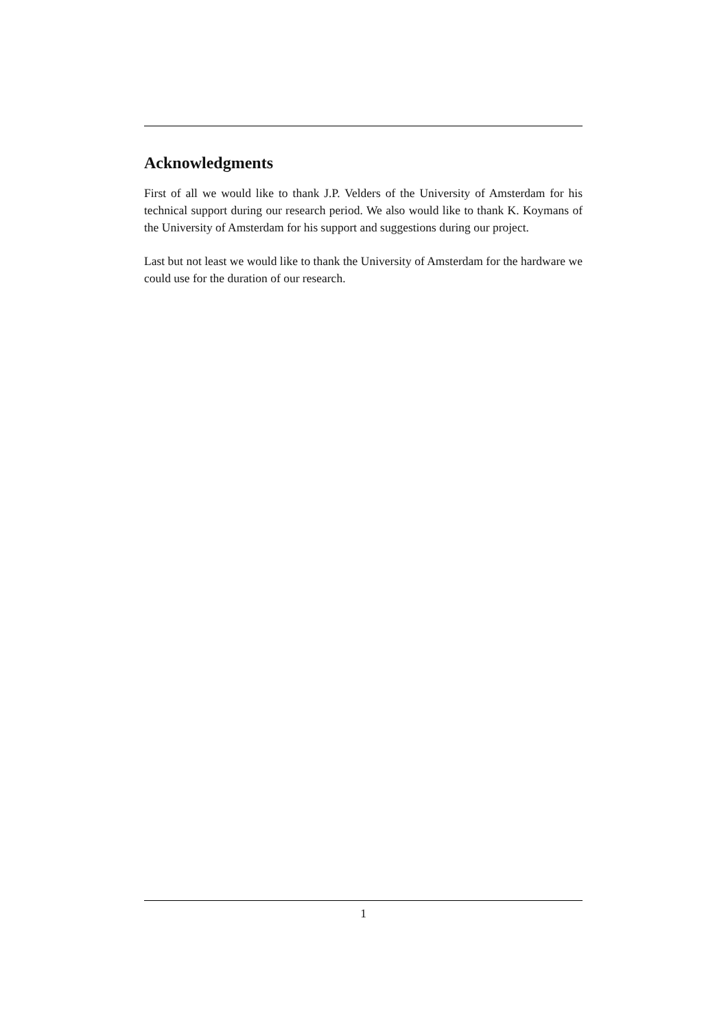Acknowledgments
First of all we would like to thank J.P. Velders of the University of Amsterdam for his technical support during our research period. We also would like to thank K. Koymans of the University of Amsterdam for his support and suggestions during our project.
Last but not least we would like to thank the University of Amsterdam for the hardware we could use for the duration of our research.
1